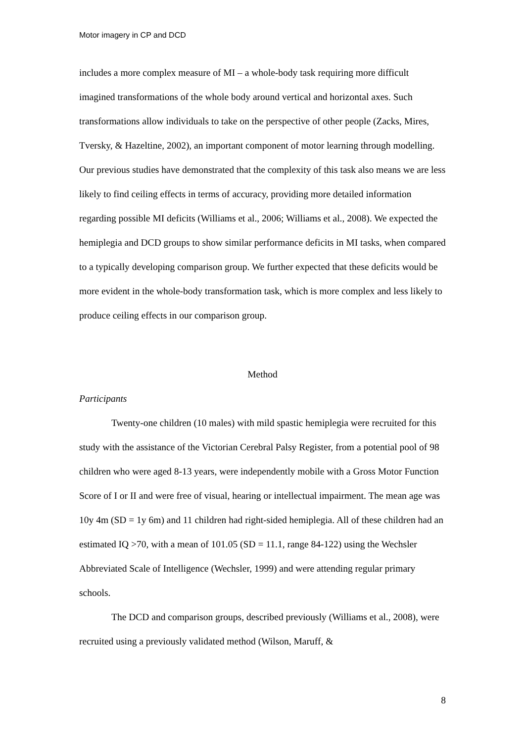Motor imagery in CP and DCD
includes a more complex measure of MI – a whole-body task requiring more difficult imagined transformations of the whole body around vertical and horizontal axes. Such transformations allow individuals to take on the perspective of other people (Zacks, Mires, Tversky, & Hazeltine, 2002), an important component of motor learning through modelling. Our previous studies have demonstrated that the complexity of this task also means we are less likely to find ceiling effects in terms of accuracy, providing more detailed information regarding possible MI deficits (Williams et al., 2006; Williams et al., 2008). We expected the hemiplegia and DCD groups to show similar performance deficits in MI tasks, when compared to a typically developing comparison group. We further expected that these deficits would be more evident in the whole-body transformation task, which is more complex and less likely to produce ceiling effects in our comparison group.
Method
Participants
Twenty-one children (10 males) with mild spastic hemiplegia were recruited for this study with the assistance of the Victorian Cerebral Palsy Register, from a potential pool of 98 children who were aged 8-13 years, were independently mobile with a Gross Motor Function Score of I or II and were free of visual, hearing or intellectual impairment. The mean age was 10y 4m (SD = 1y 6m) and 11 children had right-sided hemiplegia. All of these children had an estimated IQ >70, with a mean of 101.05 (SD = 11.1, range 84-122) using the Wechsler Abbreviated Scale of Intelligence (Wechsler, 1999) and were attending regular primary schools.
The DCD and comparison groups, described previously (Williams et al., 2008), were recruited using a previously validated method (Wilson, Maruff, &
8